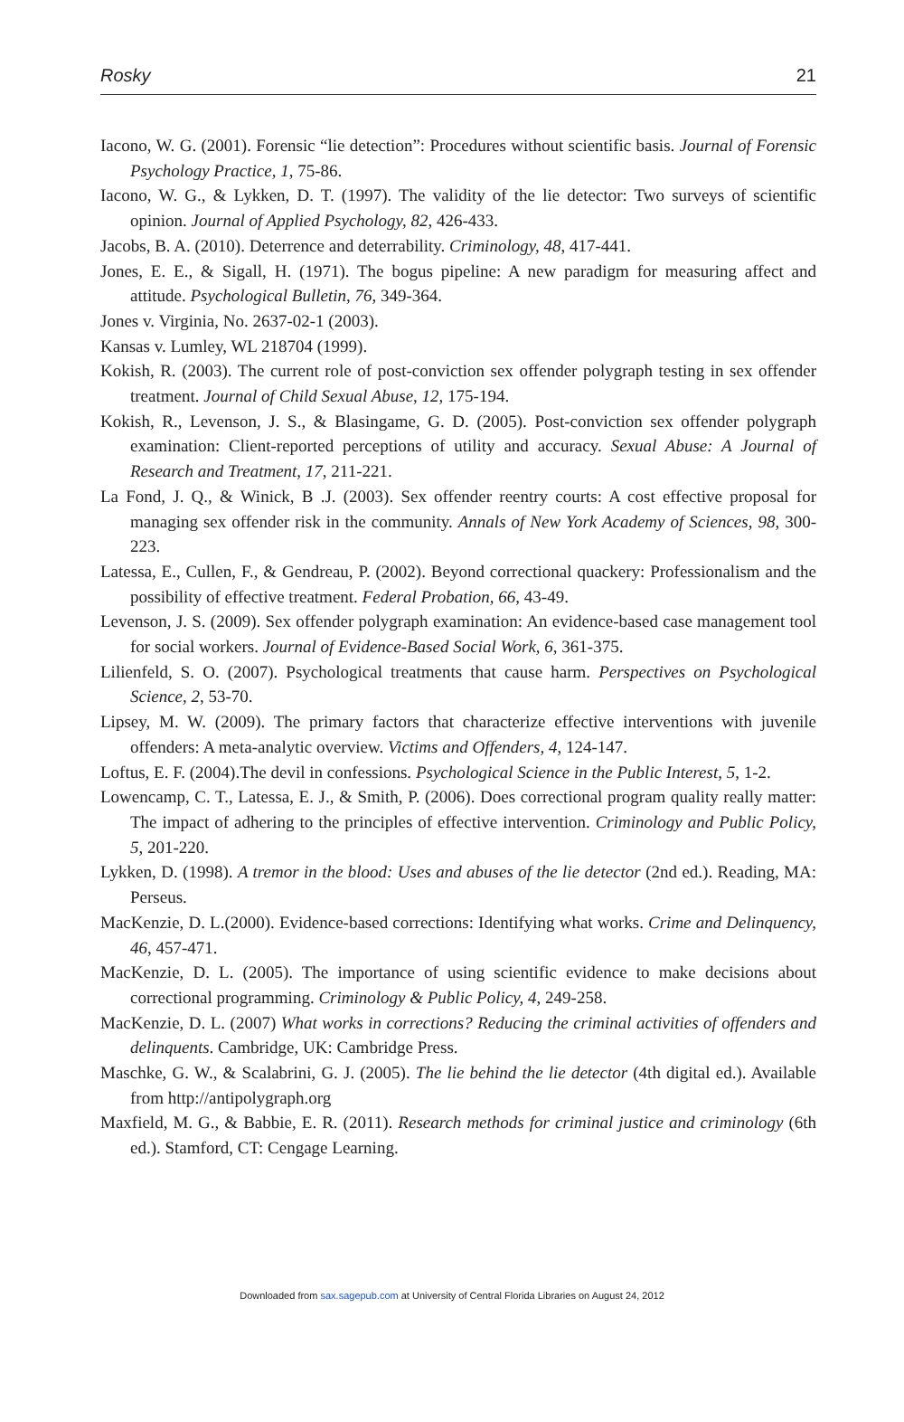Rosky 21
Iacono, W. G. (2001). Forensic “lie detection”: Procedures without scientific basis. Journal of Forensic Psychology Practice, 1, 75-86.
Iacono, W. G., & Lykken, D. T. (1997). The validity of the lie detector: Two surveys of scientific opinion. Journal of Applied Psychology, 82, 426-433.
Jacobs, B. A. (2010). Deterrence and deterrability. Criminology, 48, 417-441.
Jones, E. E., & Sigall, H. (1971). The bogus pipeline: A new paradigm for measuring affect and attitude. Psychological Bulletin, 76, 349-364.
Jones v. Virginia, No. 2637-02-1 (2003).
Kansas v. Lumley, WL 218704 (1999).
Kokish, R. (2003). The current role of post-conviction sex offender polygraph testing in sex offender treatment. Journal of Child Sexual Abuse, 12, 175-194.
Kokish, R., Levenson, J. S., & Blasingame, G. D. (2005). Post-conviction sex offender polygraph examination: Client-reported perceptions of utility and accuracy. Sexual Abuse: A Journal of Research and Treatment, 17, 211-221.
La Fond, J. Q., & Winick, B .J. (2003). Sex offender reentry courts: A cost effective proposal for managing sex offender risk in the community. Annals of New York Academy of Sciences, 98, 300-223.
Latessa, E., Cullen, F., & Gendreau, P. (2002). Beyond correctional quackery: Professionalism and the possibility of effective treatment. Federal Probation, 66, 43-49.
Levenson, J. S. (2009). Sex offender polygraph examination: An evidence-based case management tool for social workers. Journal of Evidence-Based Social Work, 6, 361-375.
Lilienfeld, S. O. (2007). Psychological treatments that cause harm. Perspectives on Psychological Science, 2, 53-70.
Lipsey, M. W. (2009). The primary factors that characterize effective interventions with juvenile offenders: A meta-analytic overview. Victims and Offenders, 4, 124-147.
Loftus, E. F. (2004).The devil in confessions. Psychological Science in the Public Interest, 5, 1-2.
Lowencamp, C. T., Latessa, E. J., & Smith, P. (2006). Does correctional program quality really matter: The impact of adhering to the principles of effective intervention. Criminology and Public Policy, 5, 201-220.
Lykken, D. (1998). A tremor in the blood: Uses and abuses of the lie detector (2nd ed.). Reading, MA: Perseus.
MacKenzie, D. L.(2000). Evidence-based corrections: Identifying what works. Crime and Delinquency, 46, 457-471.
MacKenzie, D. L. (2005). The importance of using scientific evidence to make decisions about correctional programming. Criminology & Public Policy, 4, 249-258.
MacKenzie, D. L. (2007) What works in corrections? Reducing the criminal activities of offenders and delinquents. Cambridge, UK: Cambridge Press.
Maschke, G. W., & Scalabrini, G. J. (2005). The lie behind the lie detector (4th digital ed.). Available from http://antipolygraph.org
Maxfield, M. G., & Babbie, E. R. (2011). Research methods for criminal justice and criminology (6th ed.). Stamford, CT: Cengage Learning.
Downloaded from sax.sagepub.com at University of Central Florida Libraries on August 24, 2012